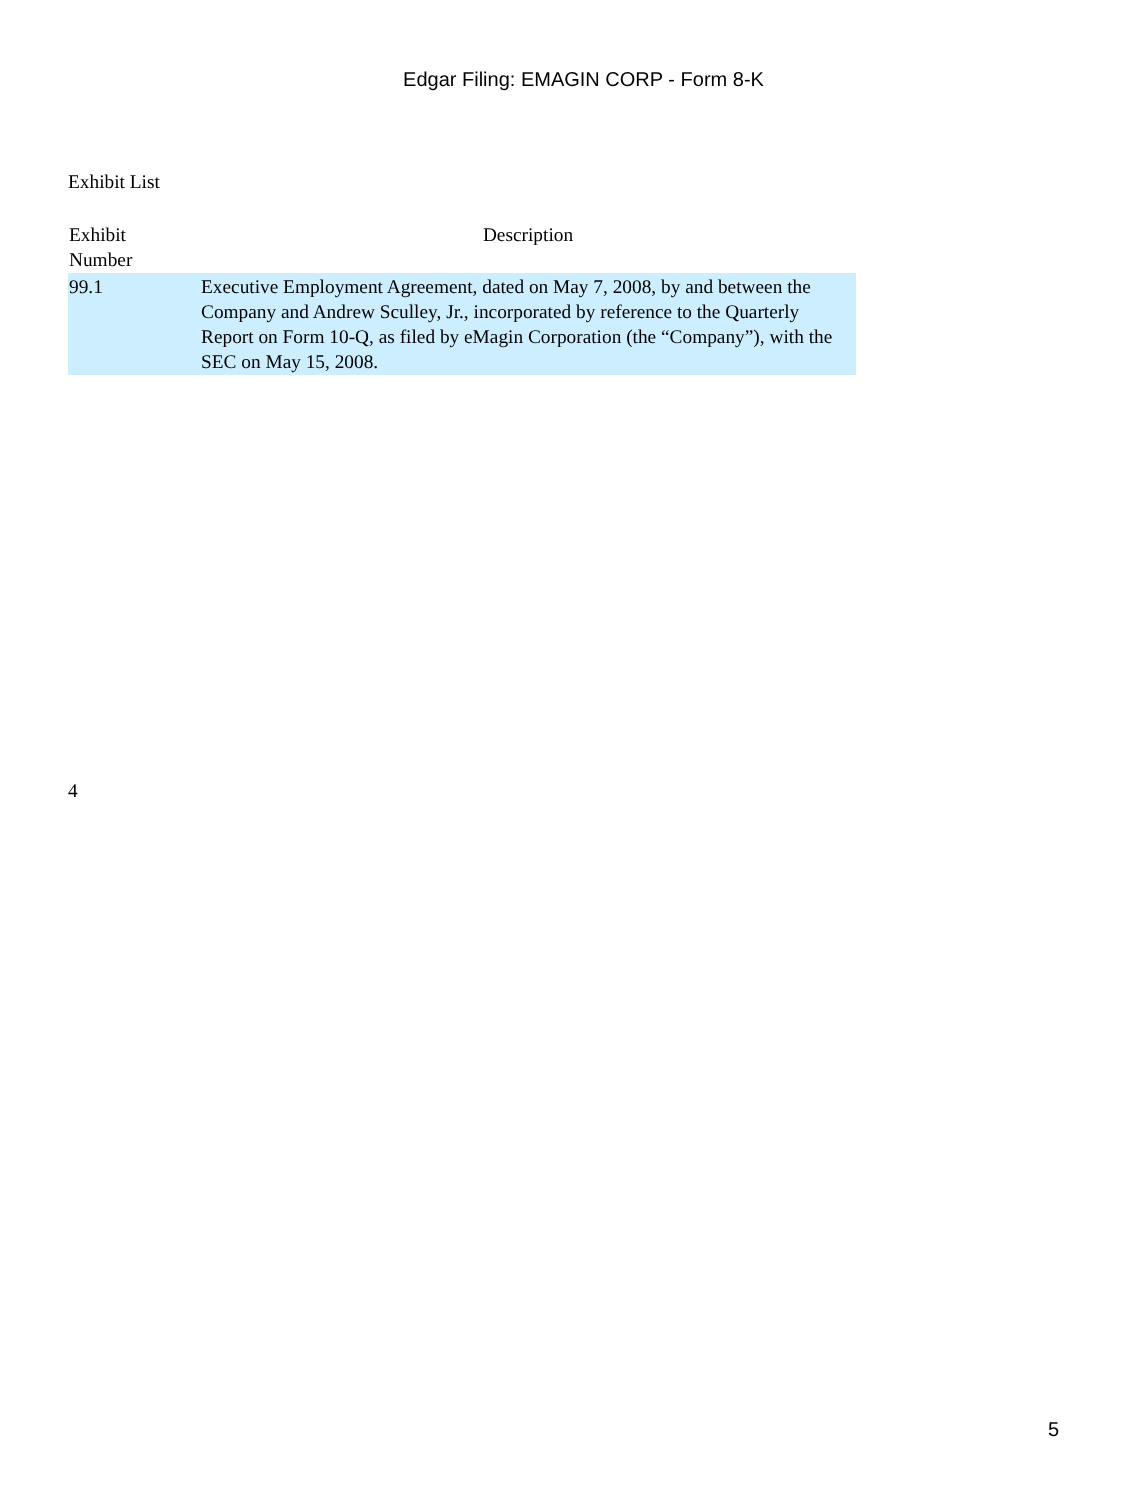Edgar Filing: EMAGIN CORP - Form 8-K
Exhibit List
| Exhibit Number | Description |
| --- | --- |
| 99.1 | Executive Employment Agreement, dated on May 7, 2008, by and between the Company and Andrew Sculley, Jr., incorporated by reference to the Quarterly Report on Form 10-Q, as filed by eMagin Corporation (the “Company”), with the SEC on May 15, 2008. |
4
5